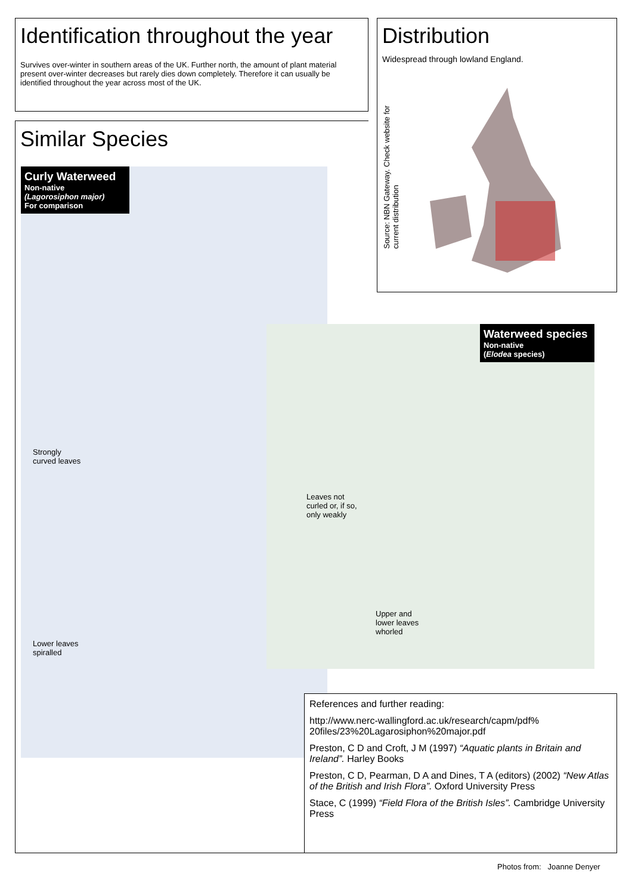Identification throughout the year
Survives over-winter in southern areas of the UK. Further north, the amount of plant material present over-winter decreases but rarely dies down completely. Therefore it can usually be identified throughout the year across most of the UK.
Distribution
Widespread through lowland England.
Source: NBN Gateway. Check website for current distribution
Similar Species
Curly Waterweed
Non-native
(Lagorosiphon major)
For comparison
Strongly
curved leaves
Lower leaves
spiralled
Waterweed species
Non-native
(Elodea species)
Leaves not
curled or, if so,
only weakly
Upper and
lower leaves
whorled
References and further reading:
http://www.nerc-wallingford.ac.uk/research/capm/pdf% 20files/23%20Lagarosiphon%20major.pdf
Preston, C D and Croft, J M (1997) “Aquatic plants in Britain and Ireland”. Harley Books
Preston, C D, Pearman, D A and Dines, T A (editors) (2002) “New Atlas of the British and Irish Flora”. Oxford University Press
Stace, C (1999) “Field Flora of the British Isles”. Cambridge University Press
Photos from: Joanne Denyer